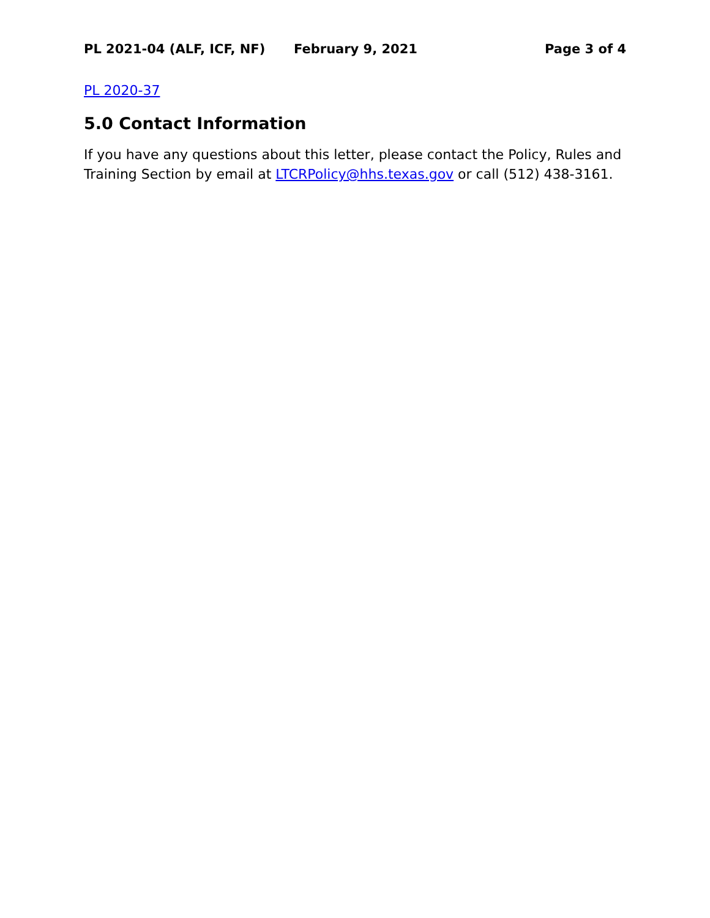PL 2021-04 (ALF, ICF, NF) February 9, 2021 Page 3 of 4
PL 2020-37
5.0 Contact Information
If you have any questions about this letter, please contact the Policy, Rules and Training Section by email at LTCRPolicy@hhs.texas.gov or call (512) 438-3161.